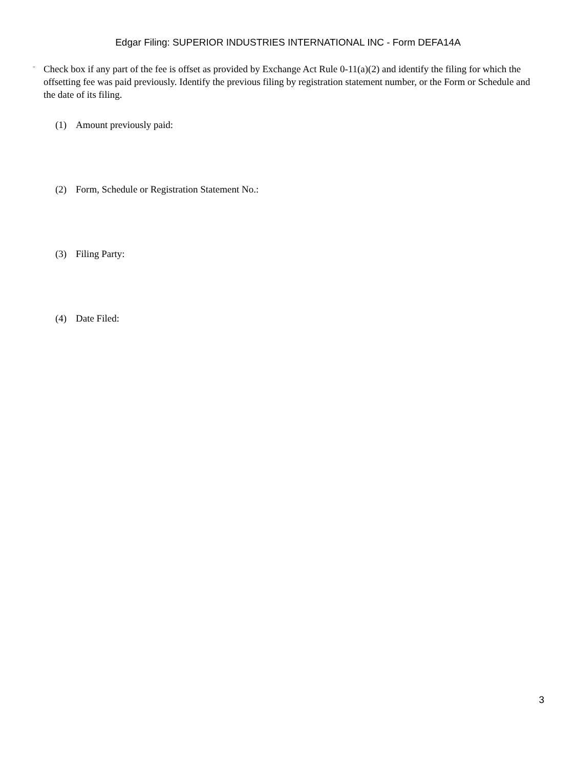Edgar Filing: SUPERIOR INDUSTRIES INTERNATIONAL INC - Form DEFA14A
¨
Check box if any part of the fee is offset as provided by Exchange Act Rule 0-11(a)(2) and identify the filing for which the offsetting fee was paid previously. Identify the previous filing by registration statement number, or the Form or Schedule and the date of its filing.
(1) Amount previously paid:
(2) Form, Schedule or Registration Statement No.:
(3) Filing Party:
(4) Date Filed:
3